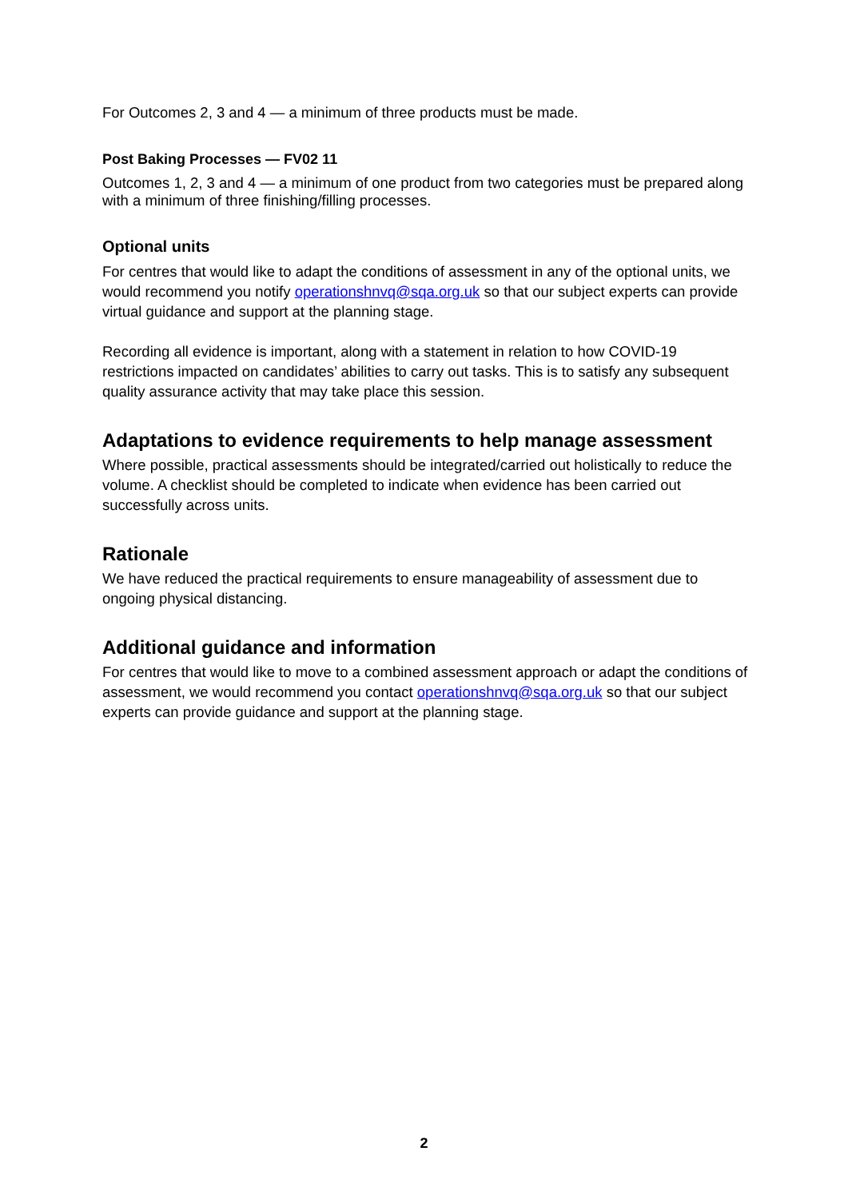For Outcomes 2, 3 and 4 — a minimum of three products must be made.
Post Baking Processes — FV02 11
Outcomes 1, 2, 3 and 4 — a minimum of one product from two categories must be prepared along with a minimum of three finishing/filling processes.
Optional units
For centres that would like to adapt the conditions of assessment in any of the optional units, we would recommend you notify operationshnvq@sqa.org.uk so that our subject experts can provide virtual guidance and support at the planning stage.
Recording all evidence is important, along with a statement in relation to how COVID-19 restrictions impacted on candidates’ abilities to carry out tasks. This is to satisfy any subsequent quality assurance activity that may take place this session.
Adaptations to evidence requirements to help manage assessment
Where possible, practical assessments should be integrated/carried out holistically to reduce the volume. A checklist should be completed to indicate when evidence has been carried out successfully across units.
Rationale
We have reduced the practical requirements to ensure manageability of assessment due to ongoing physical distancing.
Additional guidance and information
For centres that would like to move to a combined assessment approach or adapt the conditions of assessment, we would recommend you contact operationshnvq@sqa.org.uk so that our subject experts can provide guidance and support at the planning stage.
2